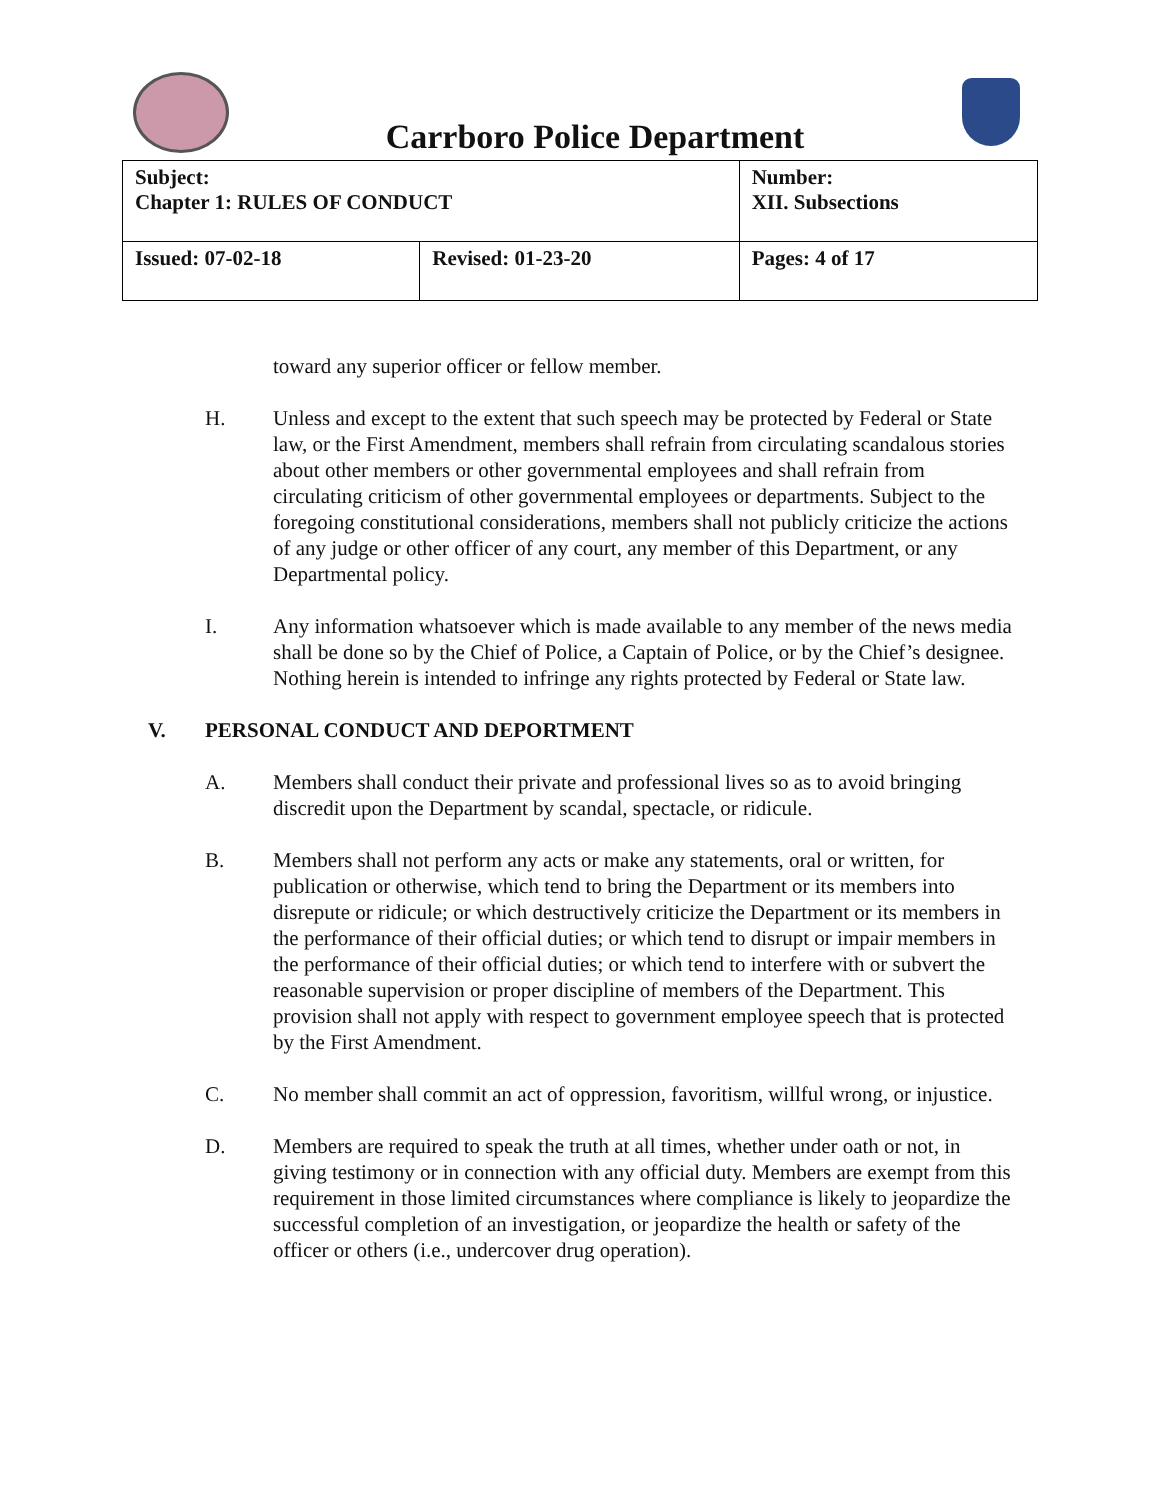Carrboro Police Department
| Subject: Chapter 1: RULES OF CONDUCT | | Number: XII. Subsections |
| Issued: 07-02-18 | Revised: 01-23-20 | Pages: 4 of 17 |
toward any superior officer or fellow member.
H. Unless and except to the extent that such speech may be protected by Federal or State law, or the First Amendment, members shall refrain from circulating scandalous stories about other members or other governmental employees and shall refrain from circulating criticism of other governmental employees or departments. Subject to the foregoing constitutional considerations, members shall not publicly criticize the actions of any judge or other officer of any court, any member of this Department, or any Departmental policy.
I. Any information whatsoever which is made available to any member of the news media shall be done so by the Chief of Police, a Captain of Police, or by the Chief’s designee. Nothing herein is intended to infringe any rights protected by Federal or State law.
V. PERSONAL CONDUCT AND DEPORTMENT
A. Members shall conduct their private and professional lives so as to avoid bringing discredit upon the Department by scandal, spectacle, or ridicule.
B. Members shall not perform any acts or make any statements, oral or written, for publication or otherwise, which tend to bring the Department or its members into disrepute or ridicule; or which destructively criticize the Department or its members in the performance of their official duties; or which tend to disrupt or impair members in the performance of their official duties; or which tend to interfere with or subvert the reasonable supervision or proper discipline of members of the Department. This provision shall not apply with respect to government employee speech that is protected by the First Amendment.
C. No member shall commit an act of oppression, favoritism, willful wrong, or injustice.
D. Members are required to speak the truth at all times, whether under oath or not, in giving testimony or in connection with any official duty. Members are exempt from this requirement in those limited circumstances where compliance is likely to jeopardize the successful completion of an investigation, or jeopardize the health or safety of the officer or others (i.e., undercover drug operation).